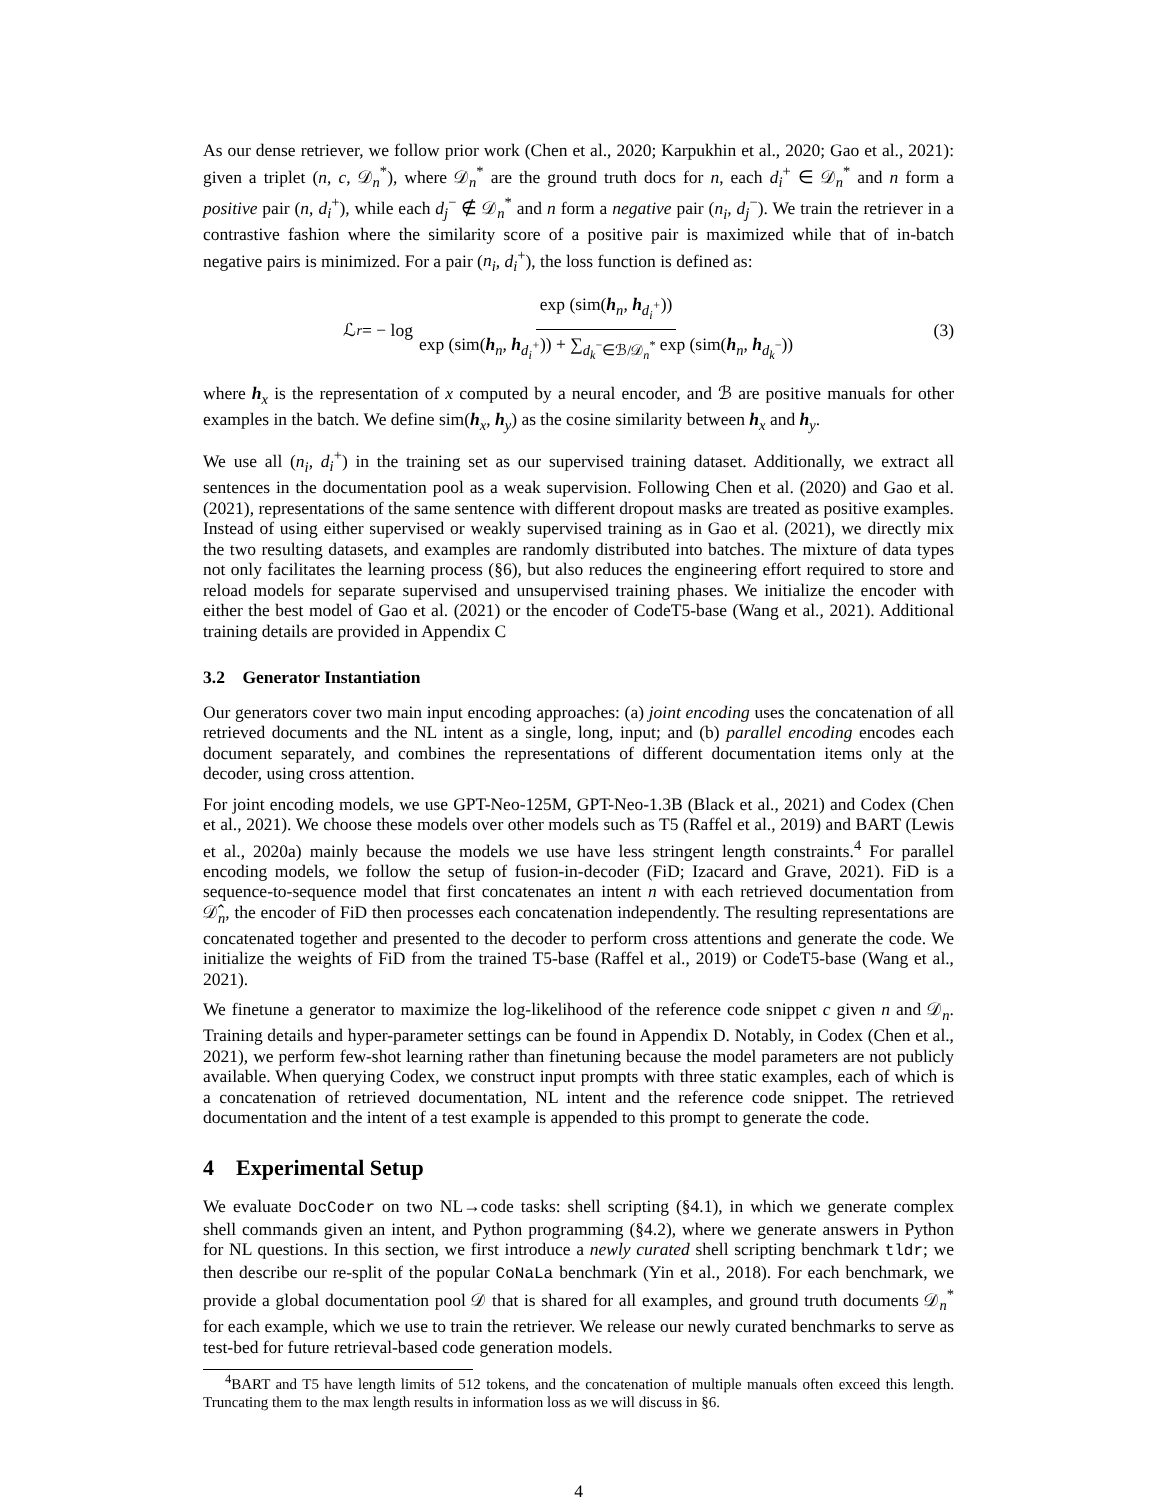As our dense retriever, we follow prior work (Chen et al., 2020; Karpukhin et al., 2020; Gao et al., 2021): given a triplet (n, c, 𝒟<sub>n</sub><sup>*</sup>), where 𝒟<sub>n</sub><sup>*</sup> are the ground truth docs for n, each d<sub>i</sub><sup>+</sup> ∈ 𝒟<sub>n</sub><sup>*</sup> and n form a positive pair (n, d<sub>i</sub><sup>+</sup>), while each d<sub>j</sub><sup>−</sup> ∉ 𝒟<sub>n</sub><sup>*</sup> and n form a negative pair (n<sub>i</sub>, d<sub>j</sub><sup>−</sup>). We train the retriever in a contrastive fashion where the similarity score of a positive pair is maximized while that of in-batch negative pairs is minimized. For a pair (n<sub>i</sub>, d<sub>i</sub><sup>+</sup>), the loss function is defined as:
ℒ<sup>r</sup> = − log exp (sim(h<sub>n</sub>, h<sub>d<sub>i</sub><sup>+</sup></sub>)) exp (sim(h<sub>n</sub>, h<sub>d<sub>i</sub><sup>+</sup></sub>)) + ∑<sub>d<sub>k</sub><sup>−</sup>∈ℬ/𝒟<sub>n</sub><sup>*</sup></sub> exp (sim(h<sub>n</sub>, h<sub>d<sub>k</sub><sup>−</sup></sub>))
(3)
where h<sub>x</sub> is the representation of x computed by a neural encoder, and ℬ are positive manuals for other examples in the batch. We define sim(h<sub>x</sub>, h<sub>y</sub>) as the cosine similarity between h<sub>x</sub> and h<sub>y</sub>.
We use all (n<sub>i</sub>, d<sub>i</sub><sup>+</sup>) in the training set as our supervised training dataset. Additionally, we extract all sentences in the documentation pool as a weak supervision. Following Chen et al. (2020) and Gao et al. (2021), representations of the same sentence with different dropout masks are treated as positive examples. Instead of using either supervised or weakly supervised training as in Gao et al. (2021), we directly mix the two resulting datasets, and examples are randomly distributed into batches. The mixture of data types not only facilitates the learning process (§6), but also reduces the engineering effort required to store and reload models for separate supervised and unsupervised training phases. We initialize the encoder with either the best model of Gao et al. (2021) or the encoder of CodeT5-base (Wang et al., 2021). Additional training details are provided in Appendix C
3.2 Generator Instantiation
Our generators cover two main input encoding approaches: (a) joint encoding uses the concatenation of all retrieved documents and the NL intent as a single, long, input; and (b) parallel encoding encodes each document separately, and combines the representations of different documentation items only at the decoder, using cross attention.
For joint encoding models, we use GPT-Neo-125M, GPT-Neo-1.3B (Black et al., 2021) and Codex (Chen et al., 2021). We choose these models over other models such as T5 (Raffel et al., 2019) and BART (Lewis et al., 2020a) mainly because the models we use have less stringent length constraints.<sup>4</sup> For parallel encoding models, we follow the setup of fusion-in-decoder (FiD; Izacard and Grave, 2021). FiD is a sequence-to-sequence model that first concatenates an intent n with each retrieved documentation from 𝒟̂<sub>n</sub>, the encoder of FiD then processes each concatenation independently. The resulting representations are concatenated together and presented to the decoder to perform cross attentions and generate the code. We initialize the weights of FiD from the trained T5-base (Raffel et al., 2019) or CodeT5-base (Wang et al., 2021).
We finetune a generator to maximize the log-likelihood of the reference code snippet c given n and 𝒟<sub>n</sub>. Training details and hyper-parameter settings can be found in Appendix D. Notably, in Codex (Chen et al., 2021), we perform few-shot learning rather than finetuning because the model parameters are not publicly available. When querying Codex, we construct input prompts with three static examples, each of which is a concatenation of retrieved documentation, NL intent and the reference code snippet. The retrieved documentation and the intent of a test example is appended to this prompt to generate the code.
4 Experimental Setup
We evaluate DocCoder on two NL→code tasks: shell scripting (§4.1), in which we generate complex shell commands given an intent, and Python programming (§4.2), where we generate answers in Python for NL questions. In this section, we first introduce a newly curated shell scripting benchmark tldr; we then describe our re-split of the popular CoNaLa benchmark (Yin et al., 2018). For each benchmark, we provide a global documentation pool 𝒟 that is shared for all examples, and ground truth documents 𝒟<sub>n</sub><sup>*</sup> for each example, which we use to train the retriever. We release our newly curated benchmarks to serve as test-bed for future retrieval-based code generation models.
<sup>4</sup> BART and T5 have length limits of 512 tokens, and the concatenation of multiple manuals often exceed this length. Truncating them to the max length results in information loss as we will discuss in §6.
4